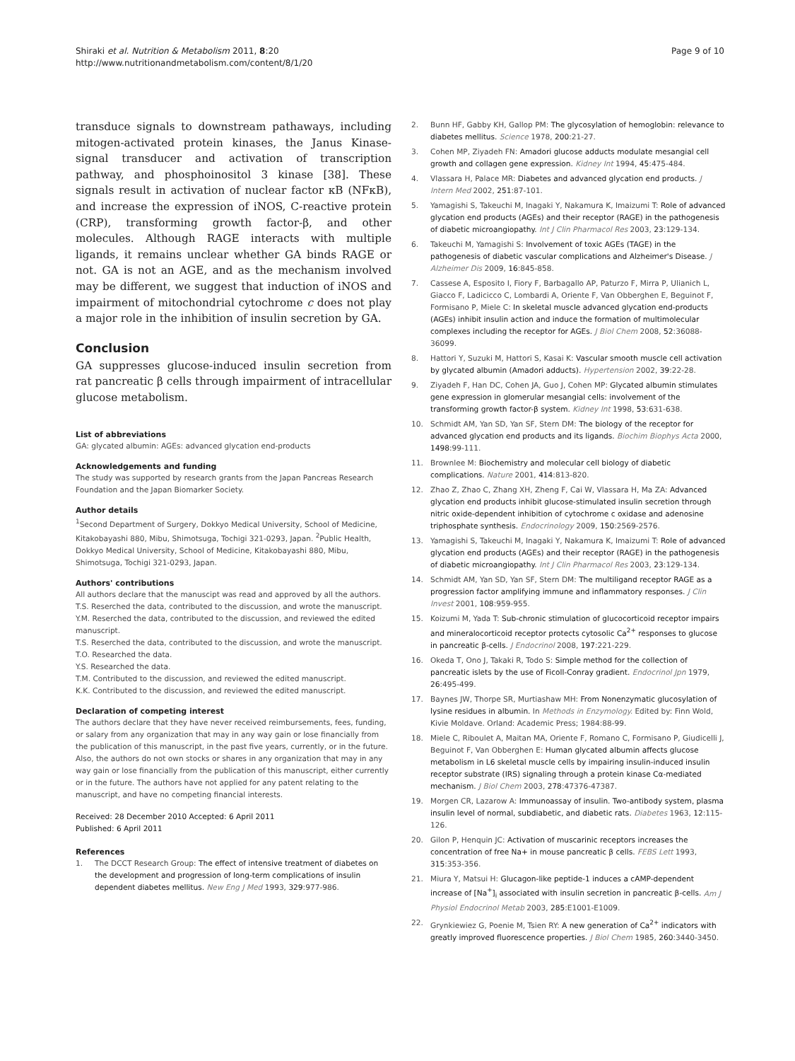Shiraki et al. Nutrition & Metabolism 2011, 8:20
http://www.nutritionandmetabolism.com/content/8/1/20
Page 9 of 10
transduce signals to downstream pathaways, including mitogen-activated protein kinases, the Janus Kinase-signal transducer and activation of transcription pathway, and phosphoinositol 3 kinase [38]. These signals result in activation of nuclear factor κB (NFκB), and increase the expression of iNOS, C-reactive protein (CRP), transforming growth factor-β, and other molecules. Although RAGE interacts with multiple ligands, it remains unclear whether GA binds RAGE or not. GA is not an AGE, and as the mechanism involved may be different, we suggest that induction of iNOS and impairment of mitochondrial cytochrome c does not play a major role in the inhibition of insulin secretion by GA.
Conclusion
GA suppresses glucose-induced insulin secretion from rat pancreatic β cells through impairment of intracellular glucose metabolism.
List of abbreviations
GA: glycated albumin: AGEs: advanced glycation end-products
Acknowledgements and funding
The study was supported by research grants from the Japan Pancreas Research Foundation and the Japan Biomarker Society.
Author details
<sup>1</sup> Second Department of Surgery, Dokkyo Medical University, School of Medicine, Kitakobayashi 880, Mibu, Shimotsuga, Tochigi 321-0293, Japan. <sup>2</sup>Public Health, Dokkyo Medical University, School of Medicine, Kitakobayashi 880, Mibu, Shimotsuga, Tochigi 321-0293, Japan.
Authors' contributions
All authors declare that the manuscipt was read and approved by all the authors.
T.S. Reserched the data, contributed to the discussion, and wrote the manuscript.
Y.M. Reserched the data, contributed to the discussion, and reviewed the edited manuscript.
T.S. Reserched the data, contributed to the discussion, and wrote the manuscript.
T.O. Researched the data.
Y.S. Researched the data.
T.M. Contributed to the discussion, and reviewed the edited manuscript.
K.K. Contributed to the discussion, and reviewed the edited manuscript.
Declaration of competing interest
The authors declare that they have never received reimbursements, fees, funding, or salary from any organization that may in any way gain or lose financially from the publication of this manuscript, in the past five years, currently, or in the future.
Also, the authors do not own stocks or shares in any organization that may in any way gain or lose financially from the publication of this manuscript, either currently or in the future. The authors have not applied for any patent relating to the manuscript, and have no competing financial interests.
Received: 28 December 2010 Accepted: 6 April 2011
Published: 6 April 2011
References
1. The DCCT Research Group: The effect of intensive treatment of diabetes on the development and progression of long-term complications of insulin dependent diabetes mellitus. New Eng J Med 1993, 329:977-986.
2. Bunn HF, Gabby KH, Gallop PM: The glycosylation of hemoglobin: relevance to diabetes mellitus. Science 1978, 200:21-27.
3. Cohen MP, Ziyadeh FN: Amadori glucose adducts modulate mesangial cell growth and collagen gene expression. Kidney Int 1994, 45:475-484.
4. Vlassara H, Palace MR: Diabetes and advanced glycation end products. J Intern Med 2002, 251:87-101.
5. Yamagishi S, Takeuchi M, Inagaki Y, Nakamura K, Imaizumi T: Role of advanced glycation end products (AGEs) and their receptor (RAGE) in the pathogenesis of diabetic microangiopathy. Int J Clin Pharmacol Res 2003, 23:129-134.
6. Takeuchi M, Yamagishi S: Involvement of toxic AGEs (TAGE) in the pathogenesis of diabetic vascular complications and Alzheimer's Disease. J Alzheimer Dis 2009, 16:845-858.
7. Cassese A, Esposito I, Fiory F, Barbagallo AP, Paturzo F, Mirra P, Ulianich L, Giacco F, Ladicicco C, Lombardi A, Oriente F, Van Obberghen E, Beguinot F, Formisano P, Miele C: In skeletal muscle advanced glycation end-products (AGEs) inhibit insulin action and induce the formation of multimolecular complexes including the receptor for AGEs. J Biol Chem 2008, 52:36088-36099.
8. Hattori Y, Suzuki M, Hattori S, Kasai K: Vascular smooth muscle cell activation by glycated albumin (Amadori adducts). Hypertension 2002, 39:22-28.
9. Ziyadeh F, Han DC, Cohen JA, Guo J, Cohen MP: Glycated albumin stimulates gene expression in glomerular mesangial cells: involvement of the transforming growth factor-β system. Kidney Int 1998, 53:631-638.
10. Schmidt AM, Yan SD, Yan SF, Stern DM: The biology of the receptor for advanced glycation end products and its ligands. Biochim Biophys Acta 2000, 1498:99-111.
11. Brownlee M: Biochemistry and molecular cell biology of diabetic complications. Nature 2001, 414:813-820.
12. Zhao Z, Zhao C, Zhang XH, Zheng F, Cai W, Vlassara H, Ma ZA: Advanced glycation end products inhibit glucose-stimulated insulin secretion through nitric oxide-dependent inhibition of cytochrome c oxidase and adenosine triphosphate synthesis. Endocrinology 2009, 150:2569-2576.
13. Yamagishi S, Takeuchi M, Inagaki Y, Nakamura K, Imaizumi T: Role of advanced glycation end products (AGEs) and their receptor (RAGE) in the pathogenesis of diabetic microangiopathy. Int J Clin Pharmacol Res 2003, 23:129-134.
14. Schmidt AM, Yan SD, Yan SF, Stern DM: The multiligand receptor RAGE as a progression factor amplifying immune and inflammatory responses. J Clin Invest 2001, 108:959-955.
15. Koizumi M, Yada T: Sub-chronic stimulation of glucocorticoid receptor impairs and mineralocorticoid receptor protects cytosolic Ca<sup>2+</sup> responses to glucose in pancreatic β-cells. J Endocrinol 2008, 197:221-229.
16. Okeda T, Ono J, Takaki R, Todo S: Simple method for the collection of pancreatic islets by the use of Ficoll-Conray gradient. Endocrinol Jpn 1979, 26:495-499.
17. Baynes JW, Thorpe SR, Murtiashaw MH: From Nonenzymatic glucosylation of lysine residues in albumin. In Methods in Enzymology. Edited by: Finn Wold, Kivie Moldave. Orland: Academic Press; 1984:88-99.
18. Miele C, Riboulet A, Maitan MA, Oriente F, Romano C, Formisano P, Giudicelli J, Beguinot F, Van Obberghen E: Human glycated albumin affects glucose metabolism in L6 skeletal muscle cells by impairing insulin-induced insulin receptor substrate (IRS) signaling through a protein kinase Cα-mediated mechanism. J Biol Chem 2003, 278:47376-47387.
19. Morgen CR, Lazarow A: Immunoassay of insulin. Two-antibody system, plasma insulin level of normal, subdiabetic, and diabetic rats. Diabetes 1963, 12:115-126.
20. Gilon P, Henquin JC: Activation of muscarinic receptors increases the concentration of free Na+ in mouse pancreatic β cells. FEBS Lett 1993, 315:353-356.
21. Miura Y, Matsui H: Glucagon-like peptide-1 induces a cAMP-dependent increase of [Na<sup>+</sup>]<sub>i</sub> associated with insulin secretion in pancreatic β-cells. Am J Physiol Endocrinol Metab 2003, 285:E1001-E1009.
22. Grynkiewiez G, Poenie M, Tsien RY: A new generation of Ca<sup>2+</sup> indicators with greatly improved fluorescence properties. J Biol Chem 1985, 260:3440-3450.